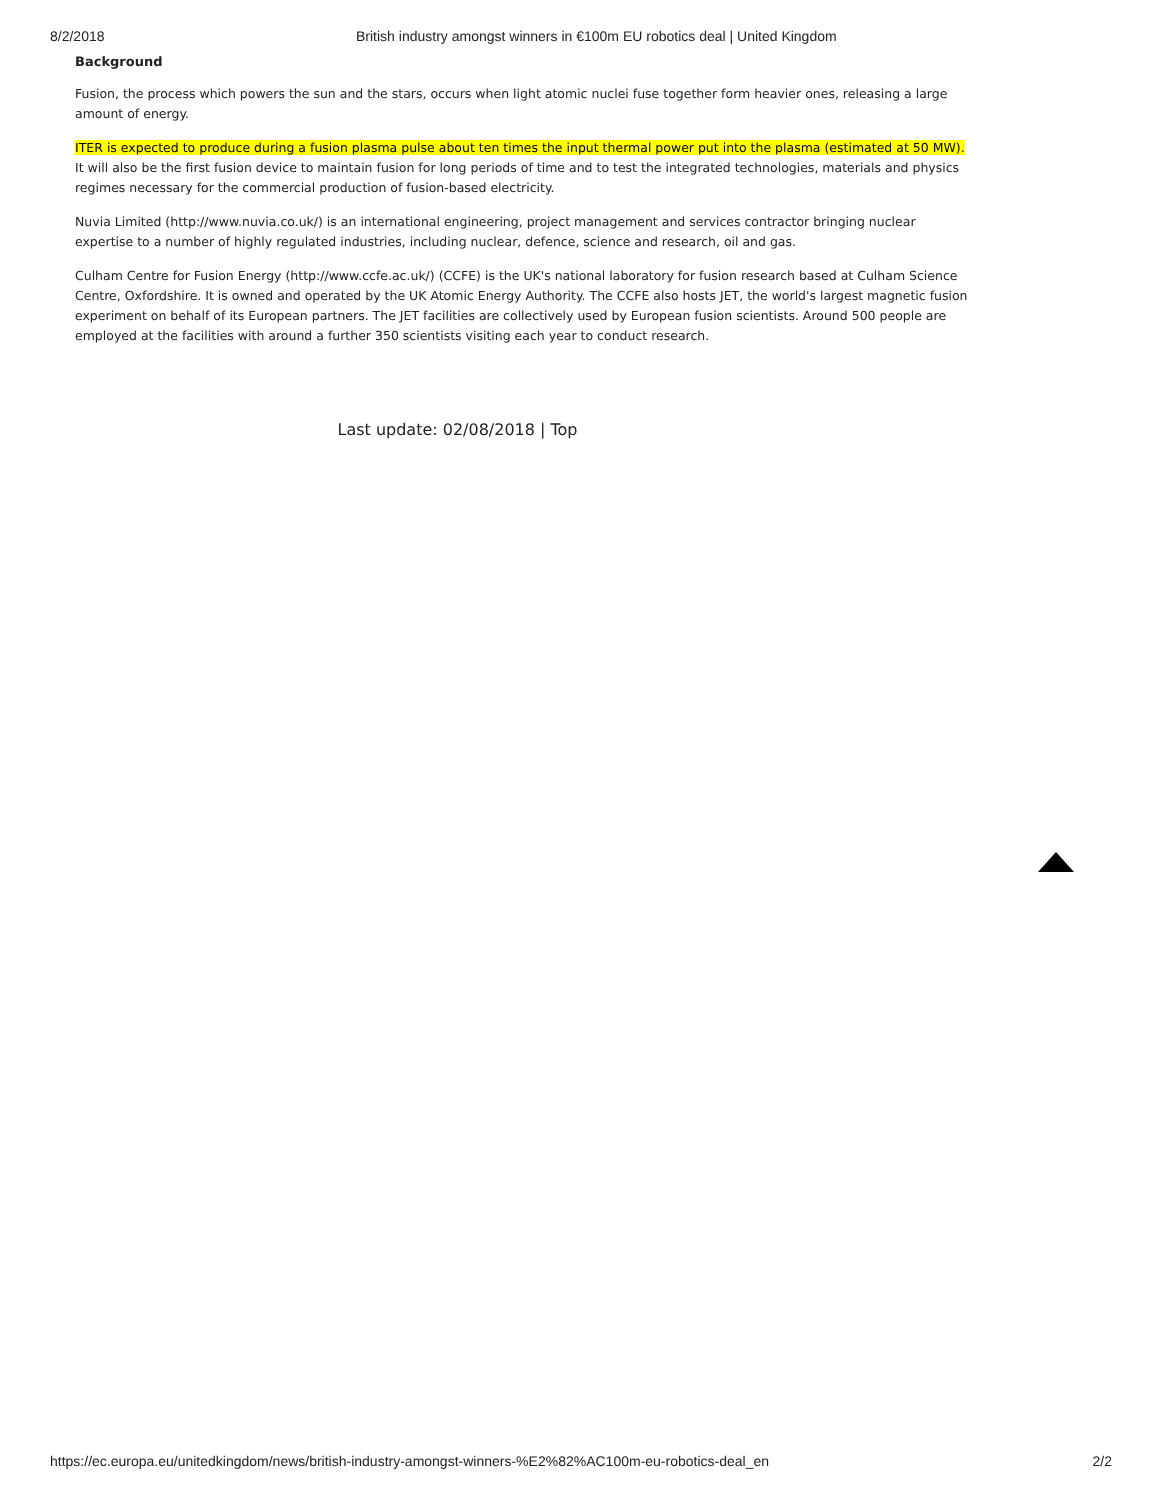8/2/2018 British industry amongst winners in €100m EU robotics deal | United Kingdom
Background
Fusion, the process which powers the sun and the stars, occurs when light atomic nuclei fuse together form heavier ones, releasing a large amount of energy.
ITER is expected to produce during a fusion plasma pulse about ten times the input thermal power put into the plasma (estimated at 50 MW). It will also be the first fusion device to maintain fusion for long periods of time and to test the integrated technologies, materials and physics regimes necessary for the commercial production of fusion-based electricity.
Nuvia Limited (http://www.nuvia.co.uk/) is an international engineering, project management and services contractor bringing nuclear expertise to a number of highly regulated industries, including nuclear, defence, science and research, oil and gas.
Culham Centre for Fusion Energy (http://www.ccfe.ac.uk/) (CCFE) is the UK's national laboratory for fusion research based at Culham Science Centre, Oxfordshire. It is owned and operated by the UK Atomic Energy Authority. The CCFE also hosts JET, the world's largest magnetic fusion experiment on behalf of its European partners. The JET facilities are collectively used by European fusion scientists. Around 500 people are employed at the facilities with around a further 350 scientists visiting each year to conduct research.
Last update: 02/08/2018 | Top
https://ec.europa.eu/unitedkingdom/news/british-industry-amongst-winners-%E2%82%AC100m-eu-robotics-deal_en 2/2